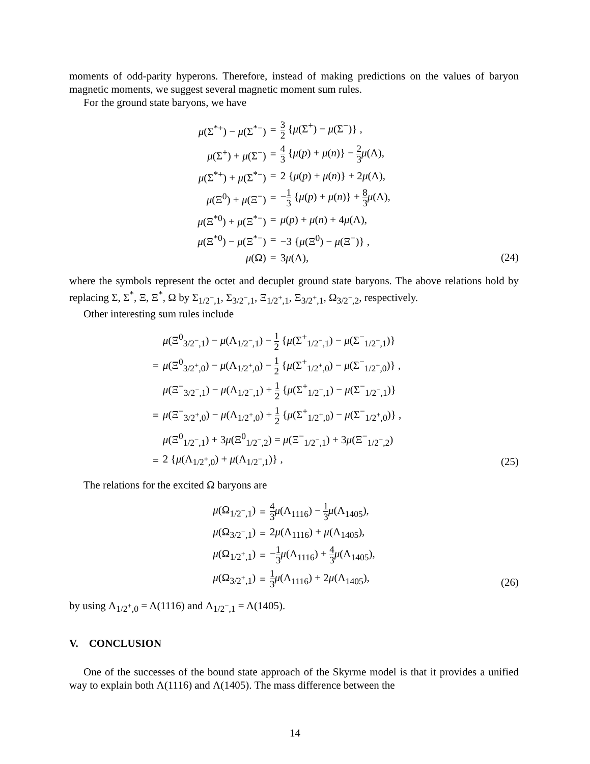moments of odd-parity hyperons. Therefore, instead of making predictions on the values of baryon magnetic moments, we suggest several magnetic moment sum rules.
For the ground state baryons, we have
| μ (Σ<sup>*+</sup>) − μ (Σ<sup>*−</sup>) | = | 3 2 { μ (Σ<sup>+</sup>) − μ (Σ<sup>−</sup>)} , |
| μ (Σ<sup>+</sup>) + μ (Σ<sup>−</sup>) | = | 4 3 { μ ( p ) + μ ( n )} − 2 3 μ (Λ), |
| μ (Σ<sup>*+</sup>) + μ (Σ<sup>*−</sup>) | = | 2 { μ ( p ) + μ ( n )} + 2 μ (Λ), |
| μ (Ξ<sup>0</sup>) + μ (Ξ<sup>−</sup>) | = | − 1 3 { μ ( p ) + μ ( n )} + 8 3 μ (Λ), |
| μ (Ξ<sup>*0</sup>) + μ (Ξ<sup>*−</sup>) | = | μ ( p ) + μ ( n ) + 4 μ (Λ), |
| μ (Ξ<sup>*0</sup>) − μ (Ξ<sup>*−</sup>) | = | −3 { μ (Ξ<sup>0</sup>) − μ (Ξ<sup>−</sup>)} , |
| μ (Ω) | = | 3 μ (Λ), |
(24)
where the symbols represent the octet and decuplet ground state baryons. The above relations hold by replacing Σ, Σ<sup>*</sup>, Ξ, Ξ<sup>*</sup>, Ω by Σ<sub>1/2<sup>−</sup>,1</sub>, Σ<sub>3/2<sup>−</sup>,1</sub>, Ξ<sub>1/2<sup>+</sup>,1</sub>, Ξ<sub>3/2<sup>+</sup>,1</sub>, Ω<sub>3/2<sup>−</sup>,2</sub>, respectively.
Other interesting sum rules include
| | μ (Ξ<sup>0</sup><sub>3/2<sup>−</sup>,1</sub>) − μ (Λ<sub>1/2<sup>−</sup>,1</sub>) − 1 2 { μ (Σ<sup>+</sup><sub>1/2<sup>−</sup>,1</sub>) − μ (Σ<sup>−</sup><sub>1/2<sup>−</sup>,1</sub>)} |
| = | μ (Ξ<sup>0</sup><sub>3/2<sup>+</sup>,0</sub>) − μ (Λ<sub>1/2<sup>+</sup>,0</sub>) − 1 2 { μ (Σ<sup>+</sup><sub>1/2<sup>+</sup>,0</sub>) − μ (Σ<sup>−</sup><sub>1/2<sup>+</sup>,0</sub>)} , |
| | μ (Ξ<sup>−</sup><sub>3/2<sup>−</sup>,1</sub>) − μ (Λ<sub>1/2<sup>−</sup>,1</sub>) + 1 2 { μ (Σ<sup>+</sup><sub>1/2<sup>−</sup>,1</sub>) − μ (Σ<sup>−</sup><sub>1/2<sup>−</sup>,1</sub>)} |
| = | μ (Ξ<sup>−</sup><sub>3/2<sup>+</sup>,0</sub>) − μ (Λ<sub>1/2<sup>+</sup>,0</sub>) + 1 2 { μ (Σ<sup>+</sup><sub>1/2<sup>+</sup>,0</sub>) − μ (Σ<sup>−</sup><sub>1/2<sup>+</sup>,0</sub>)} , |
| | μ (Ξ<sup>0</sup><sub>1/2<sup>−</sup>,1</sub>) + 3 μ (Ξ<sup>0</sup><sub>1/2<sup>−</sup>,2</sub>) = μ (Ξ<sup>−</sup><sub>1/2<sup>−</sup>,1</sub>) + 3 μ (Ξ<sup>−</sup><sub>1/2<sup>−</sup>,2</sub>) |
| = | 2 { μ (Λ<sub>1/2<sup>+</sup>,0</sub>) + μ (Λ<sub>1/2<sup>−</sup>,1</sub>)} , |
(25)
The relations for the excited Ω baryons are
| μ (Ω<sub>1/2<sup>−</sup>,1</sub>) | = | 4 3 μ (Λ<sub>1116</sub>) − 1 3 μ (Λ<sub>1405</sub>), |
| μ (Ω<sub>3/2<sup>−</sup>,1</sub>) | = | 2 μ (Λ<sub>1116</sub>) + μ (Λ<sub>1405</sub>), |
| μ (Ω<sub>1/2<sup>+</sup>,1</sub>) | = | − 1 3 μ (Λ<sub>1116</sub>) + 4 3 μ (Λ<sub>1405</sub>), |
| μ (Ω<sub>3/2<sup>+</sup>,1</sub>) | = | 1 3 μ (Λ<sub>1116</sub>) + 2 μ (Λ<sub>1405</sub>), |
(26)
by using Λ<sub>1/2<sup>+</sup>,0</sub> = Λ(1116) and Λ<sub>1/2<sup>−</sup>,1</sub> = Λ(1405).
V. CONCLUSION
One of the successes of the bound state approach of the Skyrme model is that it provides a unified way to explain both Λ(1116) and Λ(1405). The mass difference between the
14